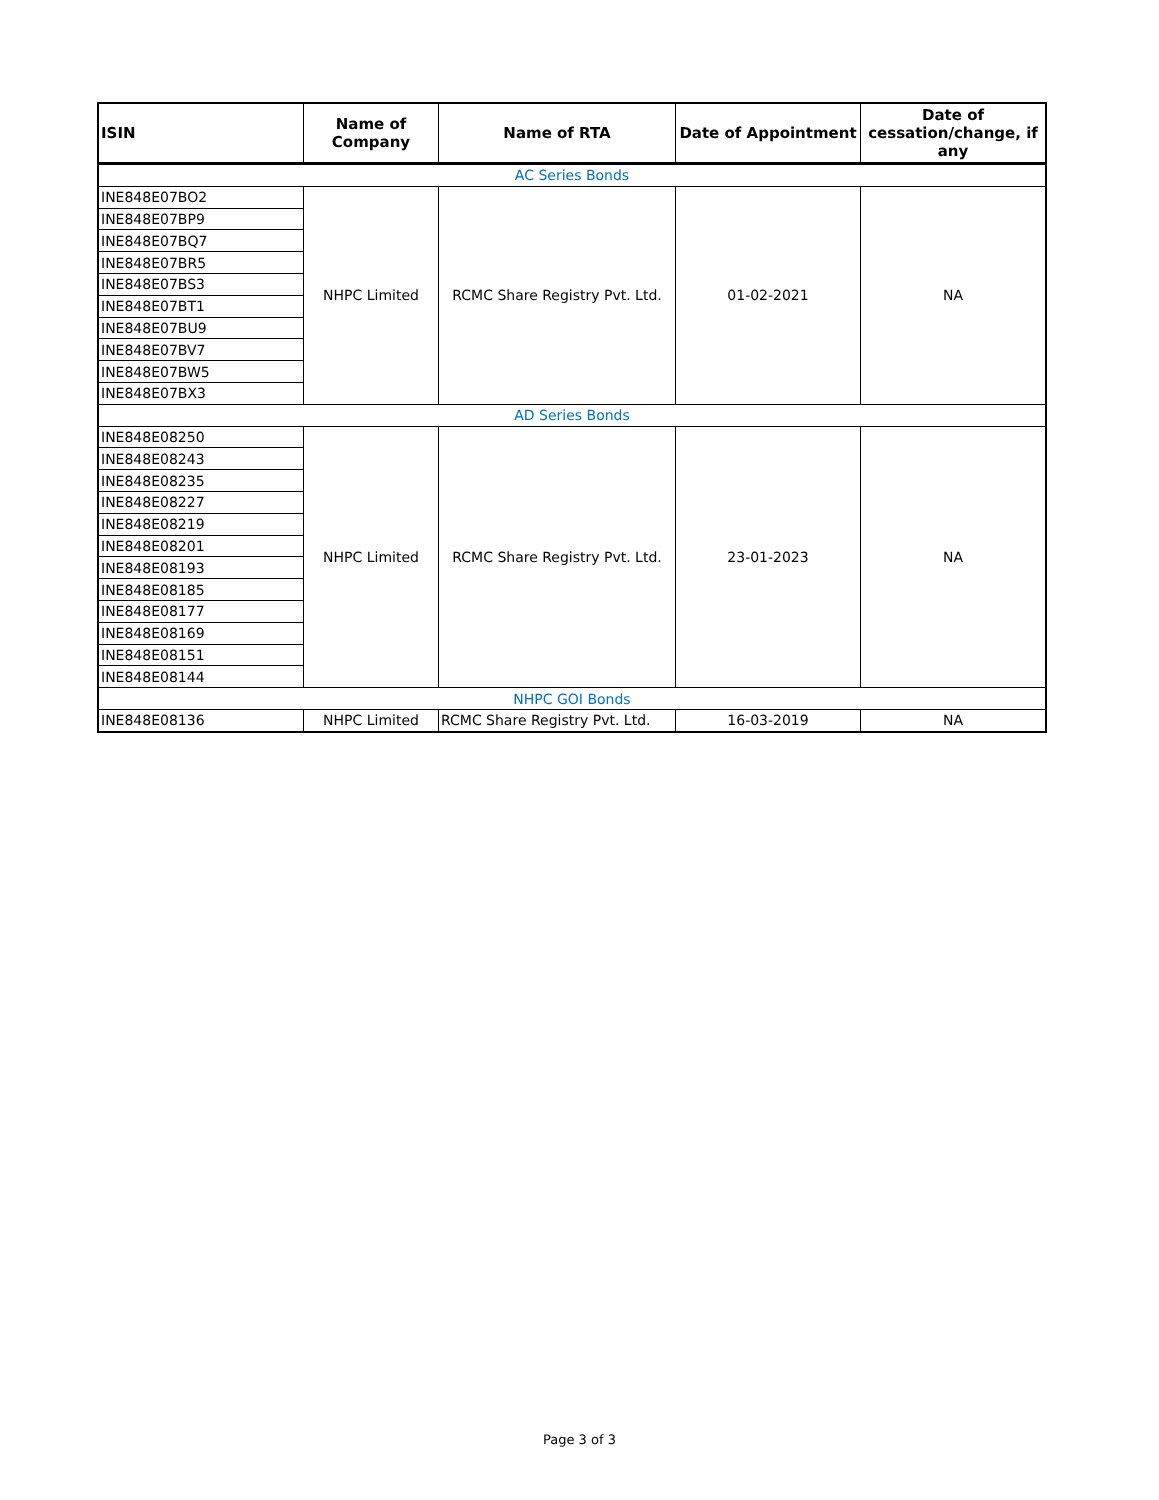| ISIN | Name of Company | Name of RTA | Date of Appointment | Date of cessation/change, if any |
| --- | --- | --- | --- | --- |
| AC Series Bonds | | | | |
| INE848E07BO2 | NHPC Limited | RCMC Share Registry Pvt. Ltd. | 01-02-2021 | NA |
| INE848E07BP9 | | | | |
| INE848E07BQ7 | | | | |
| INE848E07BR5 | | | | |
| INE848E07BS3 | | | | |
| INE848E07BT1 | | | | |
| INE848E07BU9 | | | | |
| INE848E07BV7 | | | | |
| INE848E07BW5 | | | | |
| INE848E07BX3 | | | | |
| AD Series Bonds | | | | |
| INE848E08250 | NHPC Limited | RCMC Share Registry Pvt. Ltd. | 23-01-2023 | NA |
| INE848E08243 | | | | |
| INE848E08235 | | | | |
| INE848E08227 | | | | |
| INE848E08219 | | | | |
| INE848E08201 | | | | |
| INE848E08193 | | | | |
| INE848E08185 | | | | |
| INE848E08177 | | | | |
| INE848E08169 | | | | |
| INE848E08151 | | | | |
| INE848E08144 | | | | |
| NHPC GOI Bonds | | | | |
| INE848E08136 | NHPC Limited | RCMC Share Registry Pvt. Ltd. | 16-03-2019 | NA |
Page 3 of 3